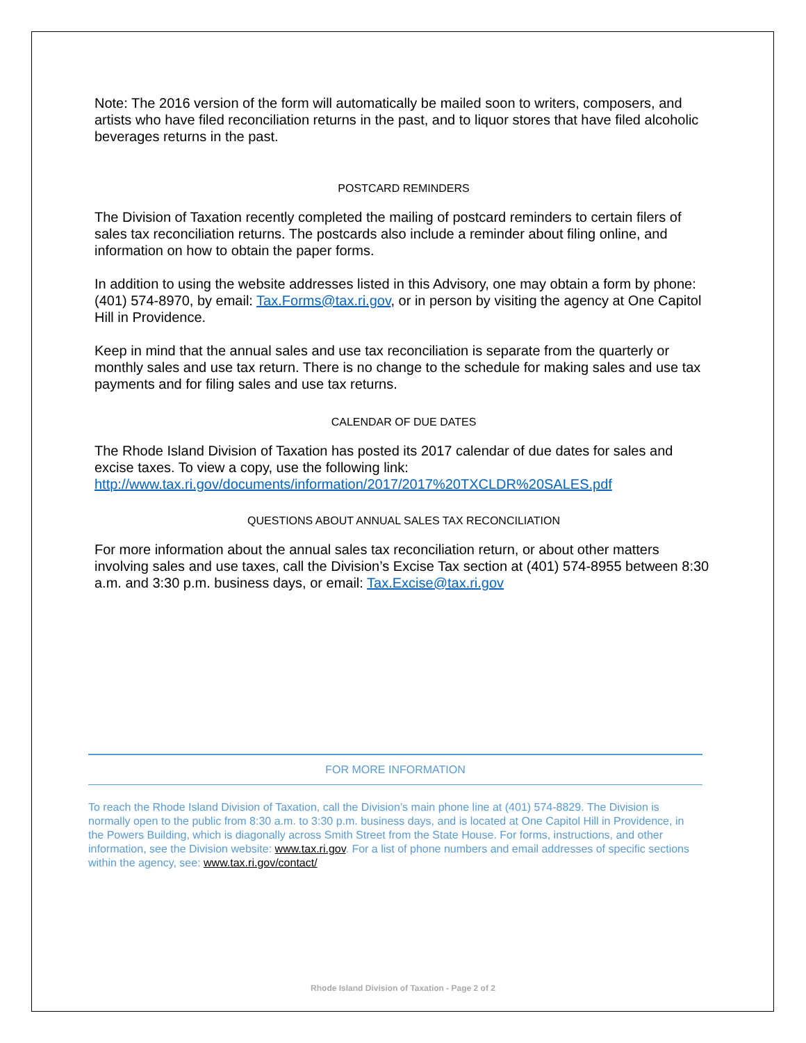Note: The 2016 version of the form will automatically be mailed soon to writers, composers, and artists who have filed reconciliation returns in the past, and to liquor stores that have filed alcoholic beverages returns in the past.
POSTCARD REMINDERS
The Division of Taxation recently completed the mailing of postcard reminders to certain filers of sales tax reconciliation returns. The postcards also include a reminder about filing online, and information on how to obtain the paper forms.
In addition to using the website addresses listed in this Advisory, one may obtain a form by phone: (401) 574-8970, by email: Tax.Forms@tax.ri.gov, or in person by visiting the agency at One Capitol Hill in Providence.
Keep in mind that the annual sales and use tax reconciliation is separate from the quarterly or monthly sales and use tax return. There is no change to the schedule for making sales and use tax payments and for filing sales and use tax returns.
CALENDAR OF DUE DATES
The Rhode Island Division of Taxation has posted its 2017 calendar of due dates for sales and excise taxes. To view a copy, use the following link: http://www.tax.ri.gov/documents/information/2017/2017%20TXCLDR%20SALES.pdf
QUESTIONS ABOUT ANNUAL SALES TAX RECONCILIATION
For more information about the annual sales tax reconciliation return, or about other matters involving sales and use taxes, call the Division’s Excise Tax section at (401) 574-8955 between 8:30 a.m. and 3:30 p.m. business days, or email: Tax.Excise@tax.ri.gov
FOR MORE INFORMATION
To reach the Rhode Island Division of Taxation, call the Division’s main phone line at (401) 574-8829. The Division is normally open to the public from 8:30 a.m. to 3:30 p.m. business days, and is located at One Capitol Hill in Providence, in the Powers Building, which is diagonally across Smith Street from the State House. For forms, instructions, and other information, see the Division website: www.tax.ri.gov. For a list of phone numbers and email addresses of specific sections within the agency, see: www.tax.ri.gov/contact/
Rhode Island Division of Taxation - Page 2 of 2